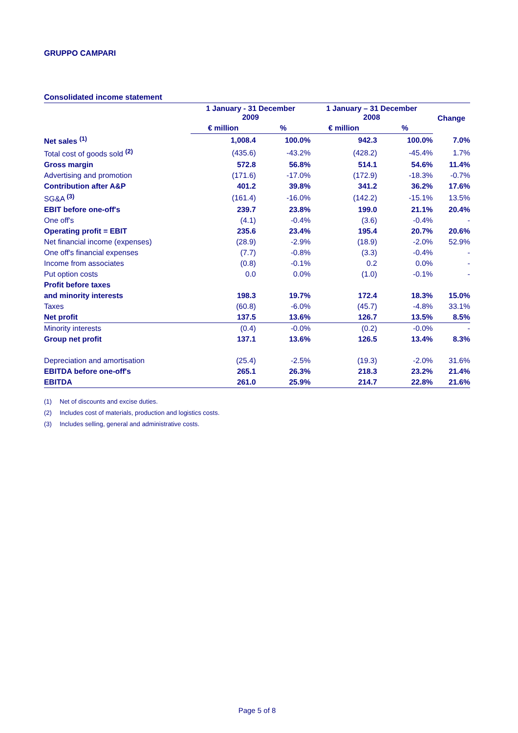GRUPPO CAMPARI
Consolidated income statement
| | 1 January - 31 December 2009 | | 1 January – 31 December 2008 | | Change |
| --- | --- | --- | --- | --- | --- |
| | € million | % | € million | % | |
| Net sales <sup>(1)</sup> | 1,008.4 | 100.0% | 942.3 | 100.0% | 7.0% |
| Total cost of goods sold <sup>(2)</sup> | (435.6) | -43.2% | (428.2) | -45.4% | 1.7% |
| Gross margin | 572.8 | 56.8% | 514.1 | 54.6% | 11.4% |
| Advertising and promotion | (171.6) | -17.0% | (172.9) | -18.3% | -0.7% |
| Contribution after A&P | 401.2 | 39.8% | 341.2 | 36.2% | 17.6% |
| SG&A <sup>(3)</sup> | (161.4) | -16.0% | (142.2) | -15.1% | 13.5% |
| EBIT before one-off's | 239.7 | 23.8% | 199.0 | 21.1% | 20.4% |
| One off's | (4.1) | -0.4% | (3.6) | -0.4% | - |
| Operating profit = EBIT | 235.6 | 23.4% | 195.4 | 20.7% | 20.6% |
| Net financial income (expenses) | (28.9) | -2.9% | (18.9) | -2.0% | 52.9% |
| One off's financial expenses | (7.7) | -0.8% | (3.3) | -0.4% | - |
| Income from associates | (0.8) | -0.1% | 0.2 | 0.0% | - |
| Put option costs | 0.0 | 0.0% | (1.0) | -0.1% | - |
| Profit before taxes | | | | | |
| and minority interests | 198.3 | 19.7% | 172.4 | 18.3% | 15.0% |
| Taxes | (60.8) | -6.0% | (45.7) | -4.8% | 33.1% |
| Net profit | 137.5 | 13.6% | 126.7 | 13.5% | 8.5% |
| Minority interests | (0.4) | -0.0% | (0.2) | -0.0% | - |
| Group net profit | 137.1 | 13.6% | 126.5 | 13.4% | 8.3% |
| Depreciation and amortisation | (25.4) | -2.5% | (19.3) | -2.0% | 31.6% |
| EBITDA before one-off's | 265.1 | 26.3% | 218.3 | 23.2% | 21.4% |
| EBITDA | 261.0 | 25.9% | 214.7 | 22.8% | 21.6% |
(1) Net of discounts and excise duties.
(2) Includes cost of materials, production and logistics costs.
(3) Includes selling, general and administrative costs.
Page 5 of 8